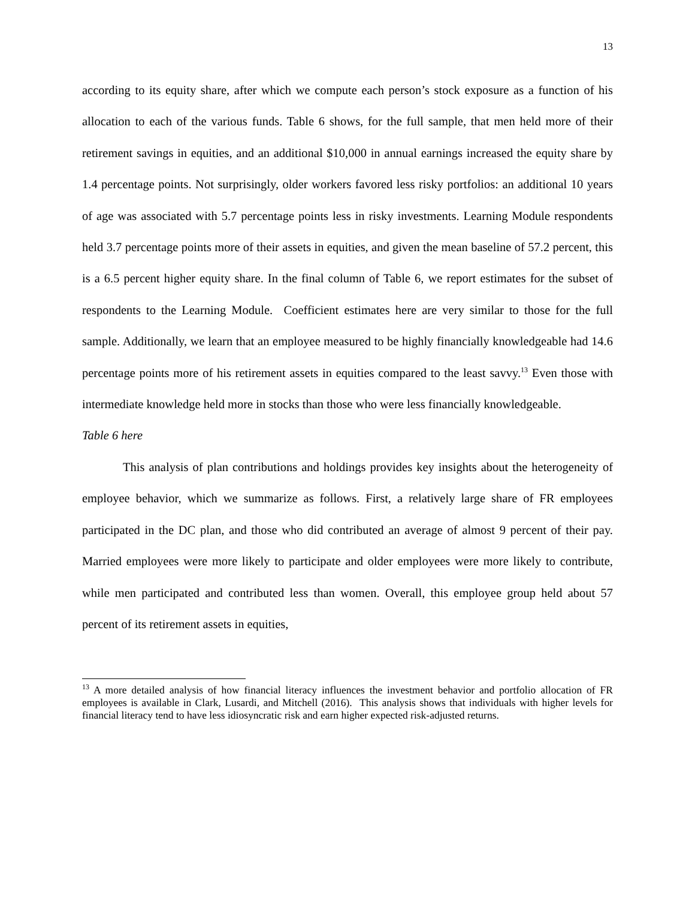13
according to its equity share, after which we compute each person’s stock exposure as a function of his allocation to each of the various funds. Table 6 shows, for the full sample, that men held more of their retirement savings in equities, and an additional $10,000 in annual earnings increased the equity share by 1.4 percentage points. Not surprisingly, older workers favored less risky portfolios: an additional 10 years of age was associated with 5.7 percentage points less in risky investments. Learning Module respondents held 3.7 percentage points more of their assets in equities, and given the mean baseline of 57.2 percent, this is a 6.5 percent higher equity share. In the final column of Table 6, we report estimates for the subset of respondents to the Learning Module. Coefficient estimates here are very similar to those for the full sample. Additionally, we learn that an employee measured to be highly financially knowledgeable had 14.6 percentage points more of his retirement assets in equities compared to the least savvy.<sup>13</sup> Even those with intermediate knowledge held more in stocks than those who were less financially knowledgeable.
Table 6 here
This analysis of plan contributions and holdings provides key insights about the heterogeneity of employee behavior, which we summarize as follows. First, a relatively large share of FR employees participated in the DC plan, and those who did contributed an average of almost 9 percent of their pay. Married employees were more likely to participate and older employees were more likely to contribute, while men participated and contributed less than women. Overall, this employee group held about 57 percent of its retirement assets in equities,
<sup>13</sup> A more detailed analysis of how financial literacy influences the investment behavior and portfolio allocation of FR employees is available in Clark, Lusardi, and Mitchell (2016). This analysis shows that individuals with higher levels for financial literacy tend to have less idiosyncratic risk and earn higher expected risk-adjusted returns.